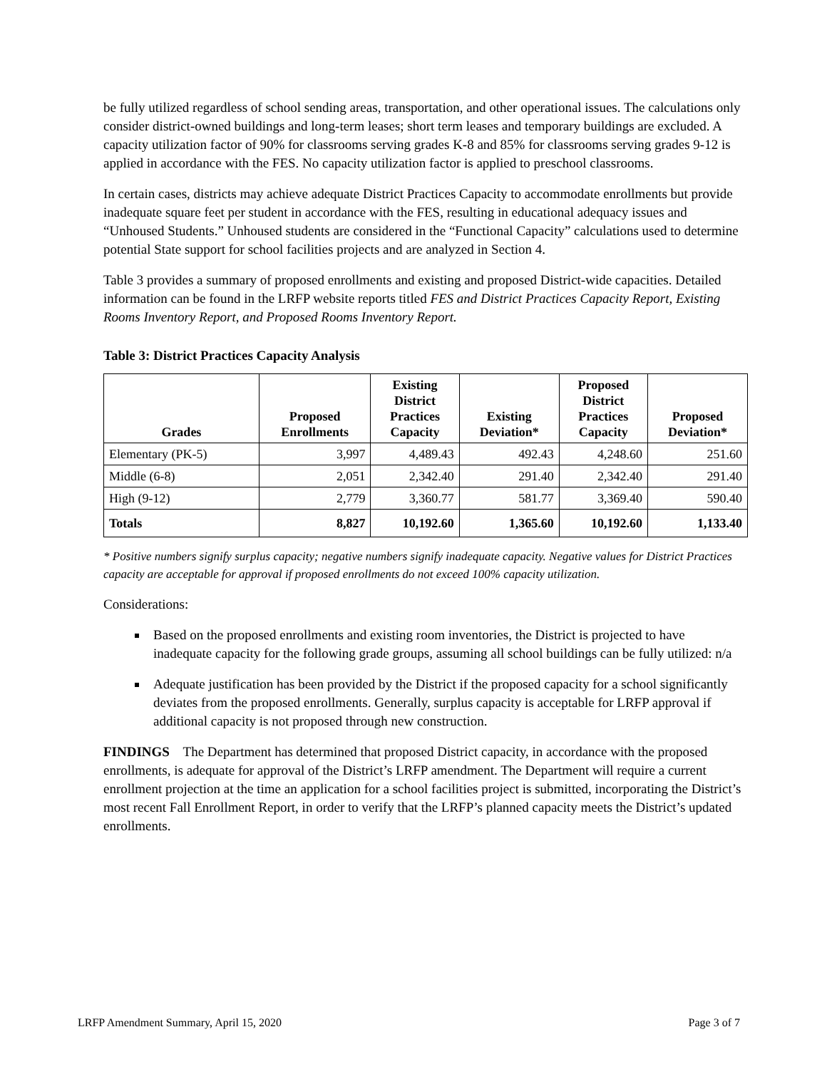be fully utilized regardless of school sending areas, transportation, and other operational issues. The calculations only consider district-owned buildings and long-term leases; short term leases and temporary buildings are excluded. A capacity utilization factor of 90% for classrooms serving grades K-8 and 85% for classrooms serving grades 9-12 is applied in accordance with the FES. No capacity utilization factor is applied to preschool classrooms.
In certain cases, districts may achieve adequate District Practices Capacity to accommodate enrollments but provide inadequate square feet per student in accordance with the FES, resulting in educational adequacy issues and “Unhoused Students.” Unhoused students are considered in the “Functional Capacity” calculations used to determine potential State support for school facilities projects and are analyzed in Section 4.
Table 3 provides a summary of proposed enrollments and existing and proposed District-wide capacities. Detailed information can be found in the LRFP website reports titled FES and District Practices Capacity Report, Existing Rooms Inventory Report, and Proposed Rooms Inventory Report.
Table 3: District Practices Capacity Analysis
| Grades | Proposed Enrollments | Existing District Practices Capacity | Existing Deviation* | Proposed District Practices Capacity | Proposed Deviation* |
| --- | --- | --- | --- | --- | --- |
| Elementary (PK-5) | 3,997 | 4,489.43 | 492.43 | 4,248.60 | 251.60 |
| Middle (6-8) | 2,051 | 2,342.40 | 291.40 | 2,342.40 | 291.40 |
| High (9-12) | 2,779 | 3,360.77 | 581.77 | 3,369.40 | 590.40 |
| Totals | 8,827 | 10,192.60 | 1,365.60 | 10,192.60 | 1,133.40 |
* Positive numbers signify surplus capacity; negative numbers signify inadequate capacity. Negative values for District Practices capacity are acceptable for approval if proposed enrollments do not exceed 100% capacity utilization.
Considerations:
Based on the proposed enrollments and existing room inventories, the District is projected to have inadequate capacity for the following grade groups, assuming all school buildings can be fully utilized: n/a
Adequate justification has been provided by the District if the proposed capacity for a school significantly deviates from the proposed enrollments. Generally, surplus capacity is acceptable for LRFP approval if additional capacity is not proposed through new construction.
FINDINGS The Department has determined that proposed District capacity, in accordance with the proposed enrollments, is adequate for approval of the District’s LRFP amendment. The Department will require a current enrollment projection at the time an application for a school facilities project is submitted, incorporating the District’s most recent Fall Enrollment Report, in order to verify that the LRFP’s planned capacity meets the District’s updated enrollments.
LRFP Amendment Summary, April 15, 2020 Page 3 of 7